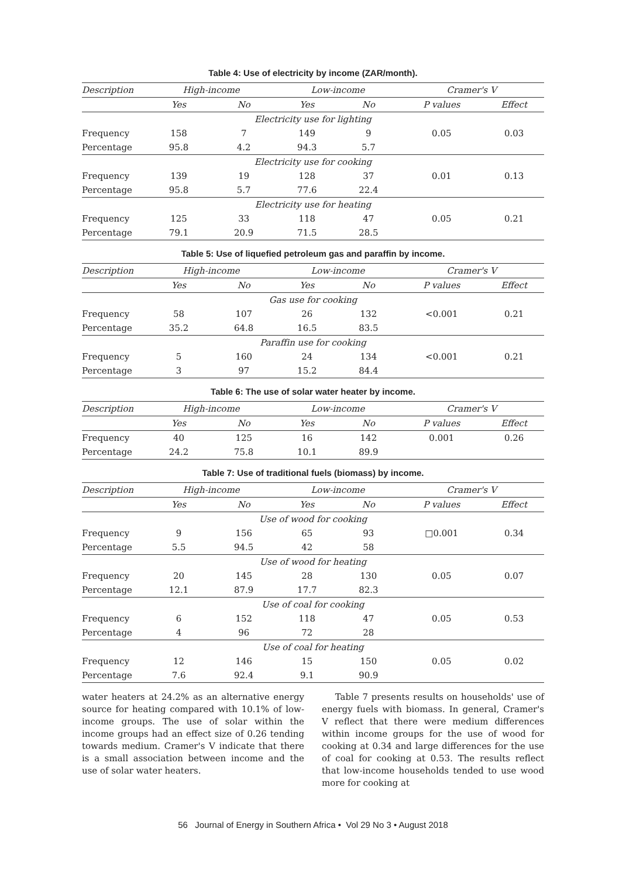Table 4: Use of electricity by income (ZAR/month).
| Description | High-income | | Low-income | | Cramer's V | |
| --- | --- | --- | --- | --- | --- | --- |
| | Yes | No | Yes | No | P values | Effect |
| Electricity use for lighting | | | | | | |
| Frequency | 158 | 7 | 149 | 9 | 0.05 | 0.03 |
| Percentage | 95.8 | 4.2 | 94.3 | 5.7 | | |
| Electricity use for cooking | | | | | | |
| Frequency | 139 | 19 | 128 | 37 | 0.01 | 0.13 |
| Percentage | 95.8 | 5.7 | 77.6 | 22.4 | | |
| Electricity use for heating | | | | | | |
| Frequency | 125 | 33 | 118 | 47 | 0.05 | 0.21 |
| Percentage | 79.1 | 20.9 | 71.5 | 28.5 | | |
Table 5: Use of liquefied petroleum gas and paraffin by income.
| Description | High-income | | Low-income | | Cramer's V | |
| --- | --- | --- | --- | --- | --- | --- |
| | Yes | No | Yes | No | P values | Effect |
| Gas use for cooking | | | | | | |
| Frequency | 58 | 107 | 26 | 132 | <0.001 | 0.21 |
| Percentage | 35.2 | 64.8 | 16.5 | 83.5 | | |
| Paraffin use for cooking | | | | | | |
| Frequency | 5 | 160 | 24 | 134 | <0.001 | 0.21 |
| Percentage | 3 | 97 | 15.2 | 84.4 | | |
Table 6: The use of solar water heater by income.
| Description | High-income | | Low-income | | Cramer's V | |
| --- | --- | --- | --- | --- | --- | --- |
| | Yes | No | Yes | No | P values | Effect |
| Frequency | 40 | 125 | 16 | 142 | 0.001 | 0.26 |
| Percentage | 24.2 | 75.8 | 10.1 | 89.9 | | |
Table 7: Use of traditional fuels (biomass) by income.
| Description | High-income | | Low-income | | Cramer's V | |
| --- | --- | --- | --- | --- | --- | --- |
| | Yes | No | Yes | No | P values | Effect |
| Use of wood for cooking | | | | | | |
| Frequency | 9 | 156 | 65 | 93 | □0.001 | 0.34 |
| Percentage | 5.5 | 94.5 | 42 | 58 | | |
| Use of wood for heating | | | | | | |
| Frequency | 20 | 145 | 28 | 130 | 0.05 | 0.07 |
| Percentage | 12.1 | 87.9 | 17.7 | 82.3 | | |
| Use of coal for cooking | | | | | | |
| Frequency | 6 | 152 | 118 | 47 | 0.05 | 0.53 |
| Percentage | 4 | 96 | 72 | 28 | | |
| Use of coal for heating | | | | | | |
| Frequency | 12 | 146 | 15 | 150 | 0.05 | 0.02 |
| Percentage | 7.6 | 92.4 | 9.1 | 90.9 | | |
water heaters at 24.2% as an alternative energy source for heating compared with 10.1% of low-income groups. The use of solar within the income groups had an effect size of 0.26 tending towards medium. Cramer's V indicate that there is a small association between income and the use of solar water heaters.
Table 7 presents results on households' use of energy fuels with biomass. In general, Cramer's V reflect that there were medium differences within income groups for the use of wood for cooking at 0.34 and large differences for the use of coal for cooking at 0.53. The results reflect that low-income households tended to use wood more for cooking at
56 Journal of Energy in Southern Africa • Vol 29 No 3 • August 2018